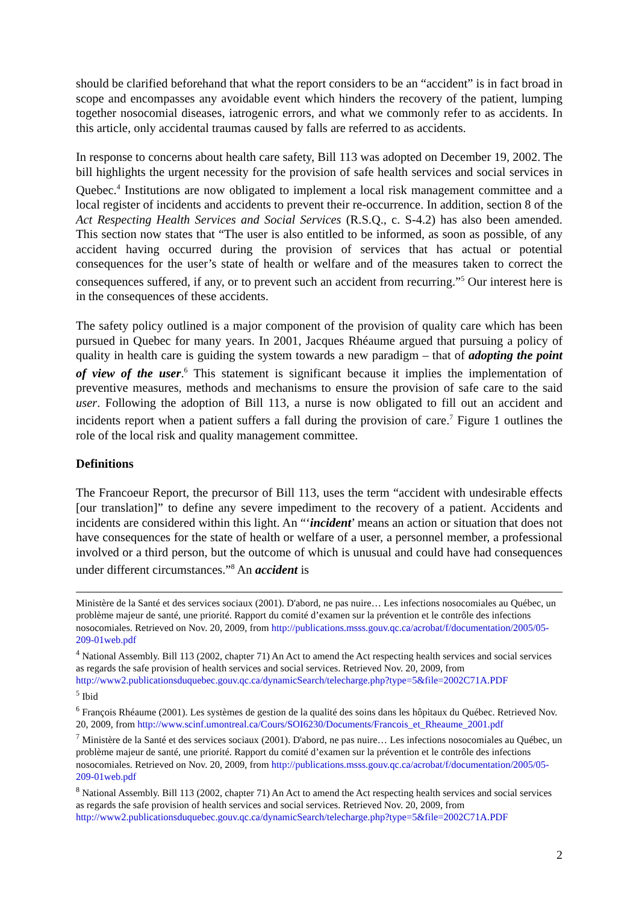should be clarified beforehand that what the report considers to be an “accident” is in fact broad in scope and encompasses any avoidable event which hinders the recovery of the patient, lumping together nosocomial diseases, iatrogenic errors, and what we commonly refer to as accidents. In this article, only accidental traumas caused by falls are referred to as accidents.
In response to concerns about health care safety, Bill 113 was adopted on December 19, 2002. The bill highlights the urgent necessity for the provision of safe health services and social services in Quebec.<sup>4</sup> Institutions are now obligated to implement a local risk management committee and a local register of incidents and accidents to prevent their re-occurrence. In addition, section 8 of the Act Respecting Health Services and Social Services (R.S.Q., c. S-4.2) has also been amended. This section now states that “The user is also entitled to be informed, as soon as possible, of any accident having occurred during the provision of services that has actual or potential consequences for the user’s state of health or welfare and of the measures taken to correct the consequences suffered, if any, or to prevent such an accident from recurring.”<sup>5</sup> Our interest here is in the consequences of these accidents.
The safety policy outlined is a major component of the provision of quality care which has been pursued in Quebec for many years. In 2001, Jacques Rhéaume argued that pursuing a policy of quality in health care is guiding the system towards a new paradigm – that of adopting the point of view of the user.<sup>6</sup> This statement is significant because it implies the implementation of preventive measures, methods and mechanisms to ensure the provision of safe care to the said user. Following the adoption of Bill 113, a nurse is now obligated to fill out an accident and incidents report when a patient suffers a fall during the provision of care.<sup>7</sup> Figure 1 outlines the role of the local risk and quality management committee.
Definitions
The Francoeur Report, the precursor of Bill 113, uses the term “accident with undesirable effects [our translation]” to define any severe impediment to the recovery of a patient. Accidents and incidents are considered within this light. An “‘incident’ means an action or situation that does not have consequences for the state of health or welfare of a user, a personnel member, a professional involved or a third person, but the outcome of which is unusual and could have had consequences under different circumstances.”<sup>8</sup> An accident is
Ministère de la Santé et des services sociaux (2001). D'abord, ne pas nuire… Les infections nosocomiales au Québec, un problème majeur de santé, une priorité. Rapport du comité d’examen sur la prévention et le contrôle des infections nosocomiales. Retrieved on Nov. 20, 2009, from http://publications.msss.gouv.qc.ca/acrobat/f/documentation/2005/05-209-01web.pdf
<sup>4</sup> National Assembly. Bill 113 (2002, chapter 71) An Act to amend the Act respecting health services and social services as regards the safe provision of health services and social services. Retrieved Nov. 20, 2009, from http://www2.publicationsduquebec.gouv.qc.ca/dynamicSearch/telecharge.php?type=5&file=2002C71A.PDF
<sup>5</sup> Ibid
<sup>6</sup> François Rhéaume (2001). Les systèmes de gestion de la qualité des soins dans les hôpitaux du Québec. Retrieved Nov. 20, 2009, from http://www.scinf.umontreal.ca/Cours/SOI6230/Documents/Francois_et_Rheaume_2001.pdf
<sup>7</sup> Ministère de la Santé et des services sociaux (2001). D'abord, ne pas nuire… Les infections nosocomiales au Québec, un problème majeur de santé, une priorité. Rapport du comité d’examen sur la prévention et le contrôle des infections nosocomiales. Retrieved on Nov. 20, 2009, from http://publications.msss.gouv.qc.ca/acrobat/f/documentation/2005/05-209-01web.pdf
<sup>8</sup> National Assembly. Bill 113 (2002, chapter 71) An Act to amend the Act respecting health services and social services as regards the safe provision of health services and social services. Retrieved Nov. 20, 2009, from http://www2.publicationsduquebec.gouv.qc.ca/dynamicSearch/telecharge.php?type=5&file=2002C71A.PDF
2